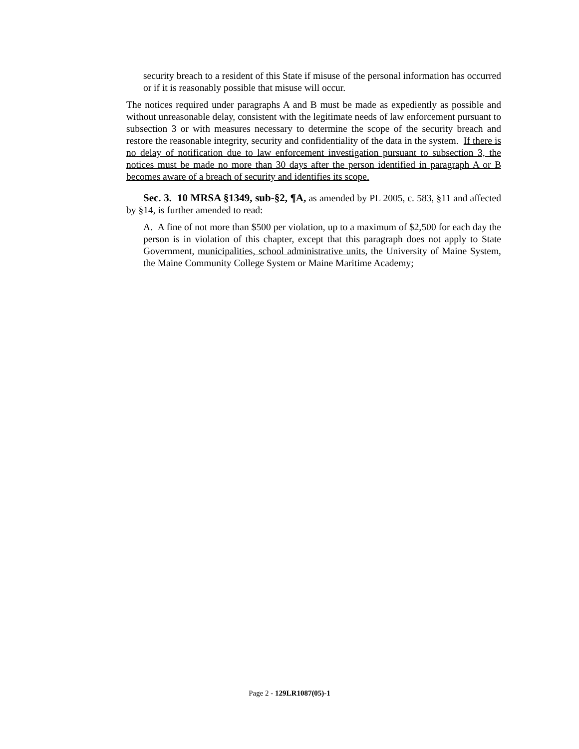security breach to a resident of this State if misuse of the personal information has occurred or if it is reasonably possible that misuse will occur.
The notices required under paragraphs A and B must be made as expediently as possible and without unreasonable delay, consistent with the legitimate needs of law enforcement pursuant to subsection 3 or with measures necessary to determine the scope of the security breach and restore the reasonable integrity, security and confidentiality of the data in the system. If there is no delay of notification due to law enforcement investigation pursuant to subsection 3, the notices must be made no more than 30 days after the person identified in paragraph A or B becomes aware of a breach of security and identifies its scope.
Sec. 3. 10 MRSA §1349, sub-§2, ¶A, as amended by PL 2005, c. 583, §11 and affected by §14, is further amended to read:
A. A fine of not more than $500 per violation, up to a maximum of $2,500 for each day the person is in violation of this chapter, except that this paragraph does not apply to State Government, municipalities, school administrative units, the University of Maine System, the Maine Community College System or Maine Maritime Academy;
Page 2 - 129LR1087(05)-1